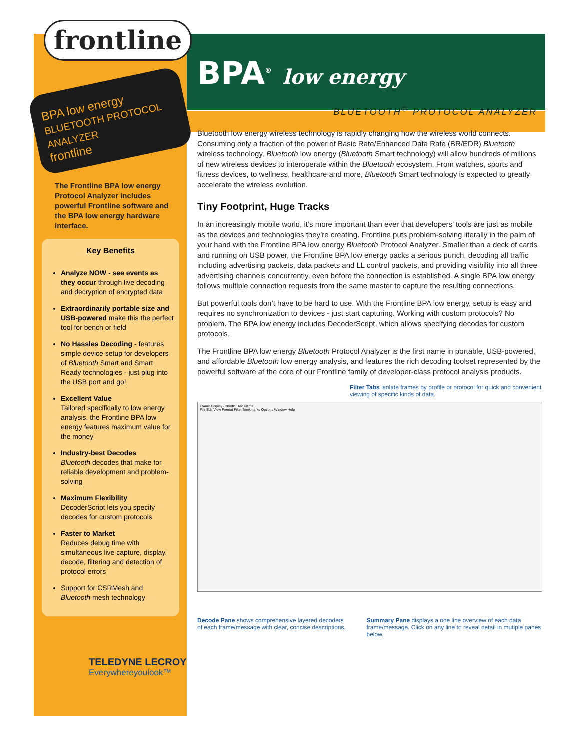frontline
BPA low energy
BLUETOOTH PROTOCOL ANALYZER
frontline
The Frontline BPA low energy Protocol Analyzer includes powerful Frontline software and the BPA low energy hardware interface.
Key Benefits
Analyze NOW - see events as they occur through live decoding and decryption of encrypted data
Extraordinarily portable size and USB-powered make this the perfect tool for bench or field
No Hassles Decoding - features simple device setup for developers of Bluetooth Smart and Smart Ready technologies - just plug into the USB port and go!
Excellent Value
Tailored specifically to low energy analysis, the Frontline BPA low energy features maximum value for the money
Industry-best Decodes
Bluetooth decodes that make for reliable development and problem-solving
Maximum Flexibility
DecoderScript lets you specify decodes for custom protocols
Faster to Market
Reduces debug time with simultaneous live capture, display, decode, filtering and detection of protocol errors
Support for CSRMesh and Bluetooth mesh technology
TELEDYNE LECROY
Everywhereyoulook™
BPA<sup>®</sup> low energy
BLUETOOTH<sup>®</sup> PROTOCOL ANALYZER
Bluetooth low energy wireless technology is rapidly changing how the wireless world connects. Consuming only a fraction of the power of Basic Rate/Enhanced Data Rate (BR/EDR) Bluetooth wireless technology, Bluetooth low energy (Bluetooth Smart technology) will allow hundreds of millions of new wireless devices to interoperate within the Bluetooth ecosystem. From watches, sports and fitness devices, to wellness, healthcare and more, Bluetooth Smart technology is expected to greatly accelerate the wireless evolution.
Tiny Footprint, Huge Tracks
In an increasingly mobile world, it’s more important than ever that developers’ tools are just as mobile as the devices and technologies they’re creating. Frontline puts problem-solving literally in the palm of your hand with the Frontline BPA low energy Bluetooth Protocol Analyzer. Smaller than a deck of cards and running on USB power, the Frontline BPA low energy packs a serious punch, decoding all traffic including advertising packets, data packets and LL control packets, and providing visibility into all three advertising channels concurrently, even before the connection is established. A single BPA low energy follows multiple connection requests from the same master to capture the resulting connections.
But powerful tools don’t have to be hard to use. With the Frontline BPA low energy, setup is easy and requires no synchronization to devices - just start capturing. Working with custom protocols? No problem. The BPA low energy includes DecoderScript, which allows specifying decodes for custom protocols.
The Frontline BPA low energy Bluetooth Protocol Analyzer is the first name in portable, USB-powered, and affordable Bluetooth low energy analysis, and features the rich decoding toolset represented by the powerful software at the core of our Frontline family of developer-class protocol analysis products.
Filter Tabs isolate frames by profile or protocol for quick and convenient viewing of specific kinds of data.
Frame Display - Nordic Dev Kit.cfa
File Edit View Format Filter Bookmarks Options Window Help
Decode Pane shows comprehensive layered decoders of each frame/message with clear, concise descriptions.
Summary Pane displays a one line overview of each data frame/message. Click on any line to reveal detail in mutiple panes below.